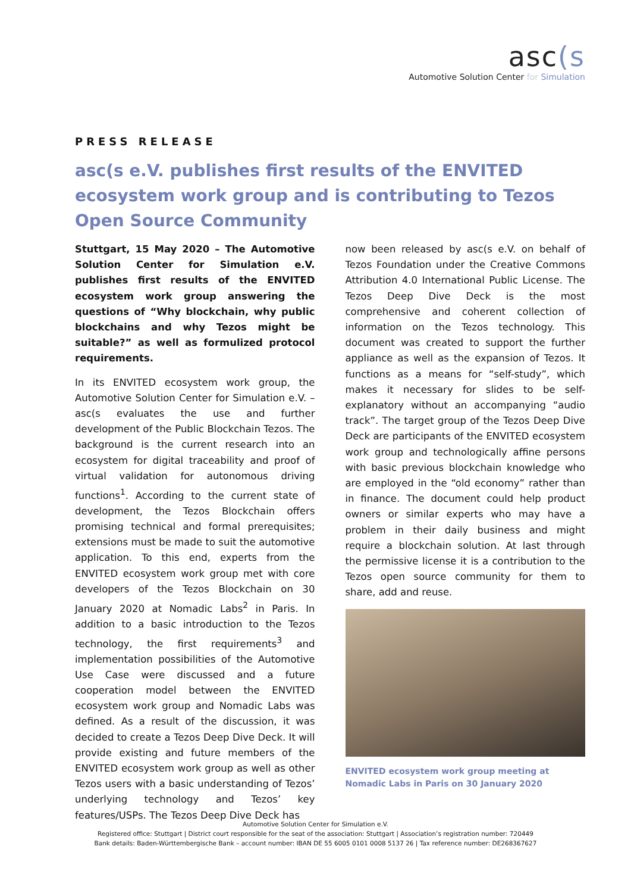asc(s
Automotive Solution Center for Simulation
PRESS RELEASE
asc(s e.V. publishes first results of the ENVITED ecosystem work group and is contributing to Tezos Open Source Community
Stuttgart, 15 May 2020 – The Automotive Solution Center for Simulation e.V. publishes first results of the ENVITED ecosystem work group answering the questions of “Why blockchain, why public blockchains and why Tezos might be suitable?” as well as formulized protocol requirements.
In its ENVITED ecosystem work group, the Automotive Solution Center for Simulation e.V. – asc(s evaluates the use and further development of the Public Blockchain Tezos. The background is the current research into an ecosystem for digital traceability and proof of virtual validation for autonomous driving functions<sup>1</sup>. According to the current state of development, the Tezos Blockchain offers promising technical and formal prerequisites; extensions must be made to suit the automotive application. To this end, experts from the ENVITED ecosystem work group met with core developers of the Tezos Blockchain on 30 January 2020 at Nomadic Labs<sup>2</sup> in Paris. In addition to a basic introduction to the Tezos technology, the first requirements<sup>3</sup> and implementation possibilities of the Automotive Use Case were discussed and a future cooperation model between the ENVITED ecosystem work group and Nomadic Labs was defined. As a result of the discussion, it was decided to create a Tezos Deep Dive Deck. It will provide existing and future members of the ENVITED ecosystem work group as well as other Tezos users with a basic understanding of Tezos’ underlying technology and Tezos’ key features/USPs. The Tezos Deep Dive Deck has
now been released by asc(s e.V. on behalf of Tezos Foundation under the Creative Commons Attribution 4.0 International Public License. The Tezos Deep Dive Deck is the most comprehensive and coherent collection of information on the Tezos technology. This document was created to support the further appliance as well as the expansion of Tezos. It functions as a means for “self-study”, which makes it necessary for slides to be self-explanatory without an accompanying “audio track”. The target group of the Tezos Deep Dive Deck are participants of the ENVITED ecosystem work group and technologically affine persons with basic previous blockchain knowledge who are employed in the “old economy” rather than in finance. The document could help product owners or similar experts who may have a problem in their daily business and might require a blockchain solution. At last through the permissive license it is a contribution to the Tezos open source community for them to share, add and reuse.
ENVITED ecosystem work group meeting at Nomadic Labs in Paris on 30 January 2020
Automotive Solution Center for Simulation e.V.
Registered office: Stuttgart | District court responsible for the seat of the association: Stuttgart | Association’s registration number: 720449
Bank details: Baden-Württembergische Bank – account number: IBAN DE 55 6005 0101 0008 5137 26 | Tax reference number: DE268367627